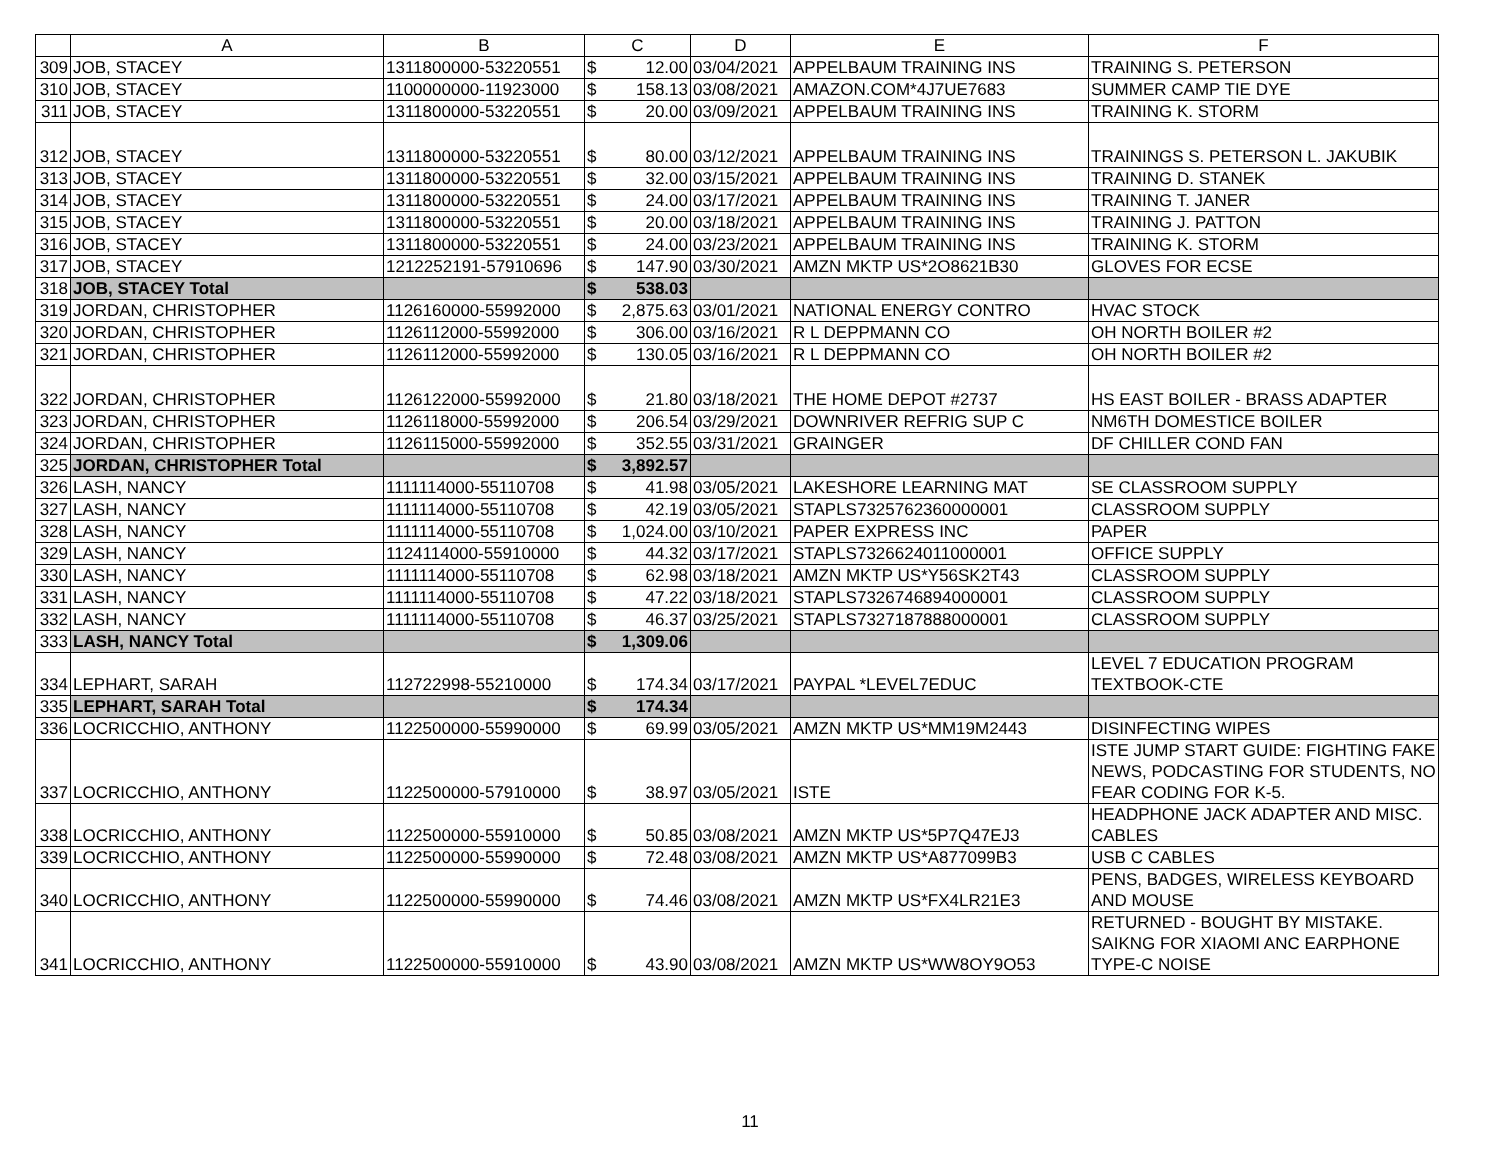| | A | B | C | | D | E | F |
| --- | --- | --- | --- | --- | --- | --- | --- |
| 309 | JOB, STACEY | 1311800000-53220551 | $ | 12.00 | 03/04/2021 | APPELBAUM TRAINING INS | TRAINING S. PETERSON |
| 310 | JOB, STACEY | 1100000000-11923000 | $ | 158.13 | 03/08/2021 | AMAZON.COM*4J7UE7683 | SUMMER CAMP TIE DYE |
| 311 | JOB, STACEY | 1311800000-53220551 | $ | 20.00 | 03/09/2021 | APPELBAUM TRAINING INS | TRAINING K. STORM |
| 312 | JOB, STACEY | 1311800000-53220551 | $ | 80.00 | 03/12/2021 | APPELBAUM TRAINING INS | TRAININGS S. PETERSON L. JAKUBIK |
| 313 | JOB, STACEY | 1311800000-53220551 | $ | 32.00 | 03/15/2021 | APPELBAUM TRAINING INS | TRAINING D. STANEK |
| 314 | JOB, STACEY | 1311800000-53220551 | $ | 24.00 | 03/17/2021 | APPELBAUM TRAINING INS | TRAINING T. JANER |
| 315 | JOB, STACEY | 1311800000-53220551 | $ | 20.00 | 03/18/2021 | APPELBAUM TRAINING INS | TRAINING J. PATTON |
| 316 | JOB, STACEY | 1311800000-53220551 | $ | 24.00 | 03/23/2021 | APPELBAUM TRAINING INS | TRAINING K. STORM |
| 317 | JOB, STACEY | 1212252191-57910696 | $ | 147.90 | 03/30/2021 | AMZN MKTP US*2O8621B30 | GLOVES FOR ECSE |
| 318 | JOB, STACEY Total | | $ | 538.03 | | | |
| 319 | JORDAN, CHRISTOPHER | 1126160000-55992000 | $ | 2,875.63 | 03/01/2021 | NATIONAL ENERGY CONTRO | HVAC STOCK |
| 320 | JORDAN, CHRISTOPHER | 1126112000-55992000 | $ | 306.00 | 03/16/2021 | R L DEPPMANN CO | OH NORTH BOILER #2 |
| 321 | JORDAN, CHRISTOPHER | 1126112000-55992000 | $ | 130.05 | 03/16/2021 | R L DEPPMANN CO | OH NORTH BOILER #2 |
| 322 | JORDAN, CHRISTOPHER | 1126122000-55992000 | $ | 21.80 | 03/18/2021 | THE HOME DEPOT #2737 | HS EAST BOILER - BRASS ADAPTER |
| 323 | JORDAN, CHRISTOPHER | 1126118000-55992000 | $ | 206.54 | 03/29/2021 | DOWNRIVER REFRIG SUP C | NM6TH DOMESTICE BOILER |
| 324 | JORDAN, CHRISTOPHER | 1126115000-55992000 | $ | 352.55 | 03/31/2021 | GRAINGER | DF CHILLER COND FAN |
| 325 | JORDAN, CHRISTOPHER Total | | $ | 3,892.57 | | | |
| 326 | LASH, NANCY | 1111114000-55110708 | $ | 41.98 | 03/05/2021 | LAKESHORE LEARNING MAT | SE CLASSROOM SUPPLY |
| 327 | LASH, NANCY | 1111114000-55110708 | $ | 42.19 | 03/05/2021 | STAPLS7325762360000001 | CLASSROOM SUPPLY |
| 328 | LASH, NANCY | 1111114000-55110708 | $ | 1,024.00 | 03/10/2021 | PAPER EXPRESS INC | PAPER |
| 329 | LASH, NANCY | 1124114000-55910000 | $ | 44.32 | 03/17/2021 | STAPLS7326624011000001 | OFFICE SUPPLY |
| 330 | LASH, NANCY | 1111114000-55110708 | $ | 62.98 | 03/18/2021 | AMZN MKTP US*Y56SK2T43 | CLASSROOM SUPPLY |
| 331 | LASH, NANCY | 1111114000-55110708 | $ | 47.22 | 03/18/2021 | STAPLS7326746894000001 | CLASSROOM SUPPLY |
| 332 | LASH, NANCY | 1111114000-55110708 | $ | 46.37 | 03/25/2021 | STAPLS7327187888000001 | CLASSROOM SUPPLY |
| 333 | LASH, NANCY Total | | $ | 1,309.06 | | | |
| 334 | LEPHART, SARAH | 112722998-55210000 | $ | 174.34 | 03/17/2021 | PAYPAL *LEVEL7EDUC | LEVEL 7 EDUCATION PROGRAM TEXTBOOK-CTE |
| 335 | LEPHART, SARAH Total | | $ | 174.34 | | | |
| 336 | LOCRICCHIO, ANTHONY | 1122500000-55990000 | $ | 69.99 | 03/05/2021 | AMZN MKTP US*MM19M2443 | DISINFECTING WIPES |
| 337 | LOCRICCHIO, ANTHONY | 1122500000-57910000 | $ | 38.97 | 03/05/2021 | ISTE | ISTE JUMP START GUIDE: FIGHTING FAKE NEWS, PODCASTING FOR STUDENTS, NO FEAR CODING FOR K-5. |
| 338 | LOCRICCHIO, ANTHONY | 1122500000-55910000 | $ | 50.85 | 03/08/2021 | AMZN MKTP US*5P7Q47EJ3 | HEADPHONE JACK ADAPTER AND MISC. CABLES |
| 339 | LOCRICCHIO, ANTHONY | 1122500000-55990000 | $ | 72.48 | 03/08/2021 | AMZN MKTP US*A877099B3 | USB C CABLES |
| 340 | LOCRICCHIO, ANTHONY | 1122500000-55990000 | $ | 74.46 | 03/08/2021 | AMZN MKTP US*FX4LR21E3 | PENS, BADGES, WIRELESS KEYBOARD AND MOUSE |
| 341 | LOCRICCHIO, ANTHONY | 1122500000-55910000 | $ | 43.90 | 03/08/2021 | AMZN MKTP US*WW8OY9O53 | RETURNED - BOUGHT BY MISTAKE. SAIKNG FOR XIAOMI ANC EARPHONE TYPE-C NOISE |
11